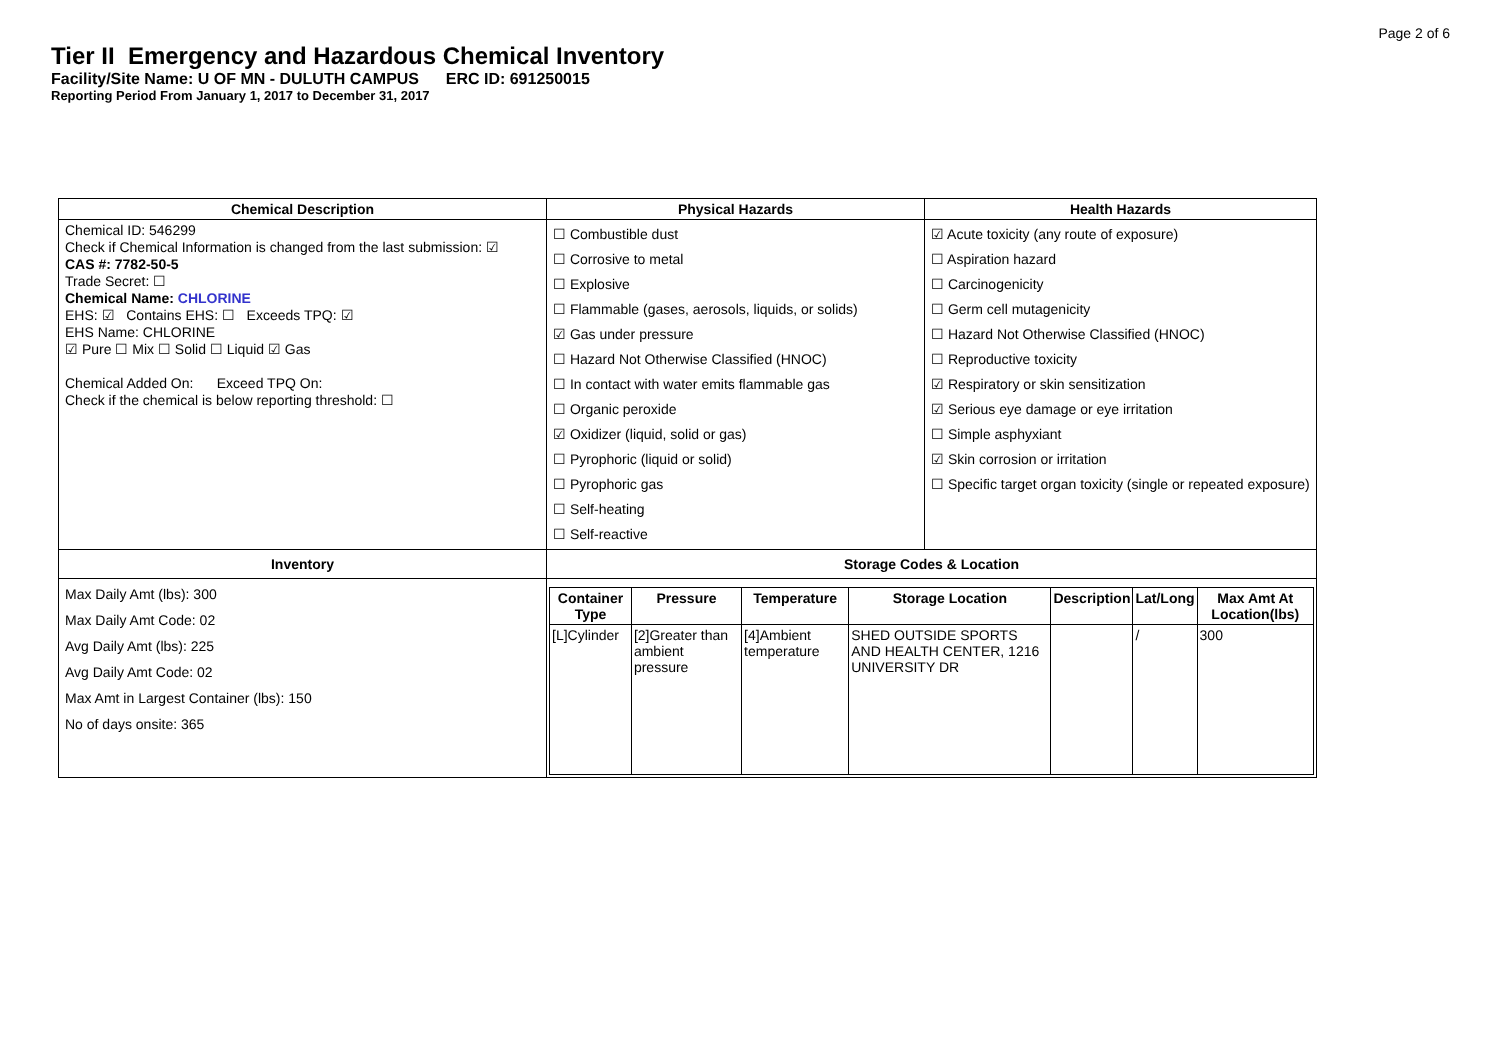Page 2 of 6
Tier II Emergency and Hazardous Chemical Inventory
Facility/Site Name: U OF MN - DULUTH CAMPUS ERC ID: 691250015
Reporting Period From January 1, 2017 to December 31, 2017
| Chemical Description | Physical Hazards | Health Hazards |
| --- | --- | --- |
| Chemical ID: 546299 Check if Chemical Information is changed from the last submission: ☑ CAS #: 7782-50-5 Trade Secret: ☐ Chemical Name: CHLORINE EHS: ☑ Contains EHS: ☐ Exceeds TPQ: ☑ EHS Name: CHLORINE ☑ Pure ☐ Mix ☐ Solid ☐ Liquid ☑ Gas Chemical Added On: Exceed TPQ On: Check if the chemical is below reporting threshold: ☐ | ☐ Combustible dust ☐ Corrosive to metal ☐ Explosive ☐ Flammable (gases, aerosols, liquids, or solids) ☑ Gas under pressure ☐ Hazard Not Otherwise Classified (HNOC) ☐ In contact with water emits flammable gas ☐ Organic peroxide ☑ Oxidizer (liquid, solid or gas) ☐ Pyrophoric (liquid or solid) ☐ Pyrophoric gas ☐ Self-heating ☐ Self-reactive | ☑ Acute toxicity (any route of exposure) ☐ Aspiration hazard ☐ Carcinogenicity ☐ Germ cell mutagenicity ☐ Hazard Not Otherwise Classified (HNOC) ☐ Reproductive toxicity ☑ Respiratory or skin sensitization ☑ Serious eye damage or eye irritation ☐ Simple asphyxiant ☑ Skin corrosion or irritation ☐ Specific target organ toxicity (single or repeated exposure) |
| Inventory | Storage Codes & Location | |
| Max Daily Amt (lbs): 300 Max Daily Amt Code: 02 Avg Daily Amt (lbs): 225 Avg Daily Amt Code: 02 Max Amt in Largest Container (lbs): 150 No of days onsite: 365 | / Container Type / Pressure / Temperature / Storage Location / Description / Lat/Long / Max Amt At Location(lbs) / / --- / --- / --- / --- / --- / --- / --- / / [L]Cylinder / [2]Greater than ambient pressure / [4]Ambient temperature / SHED OUTSIDE SPORTS AND HEALTH CENTER, 1216 UNIVERSITY DR / / / / 300 / | |